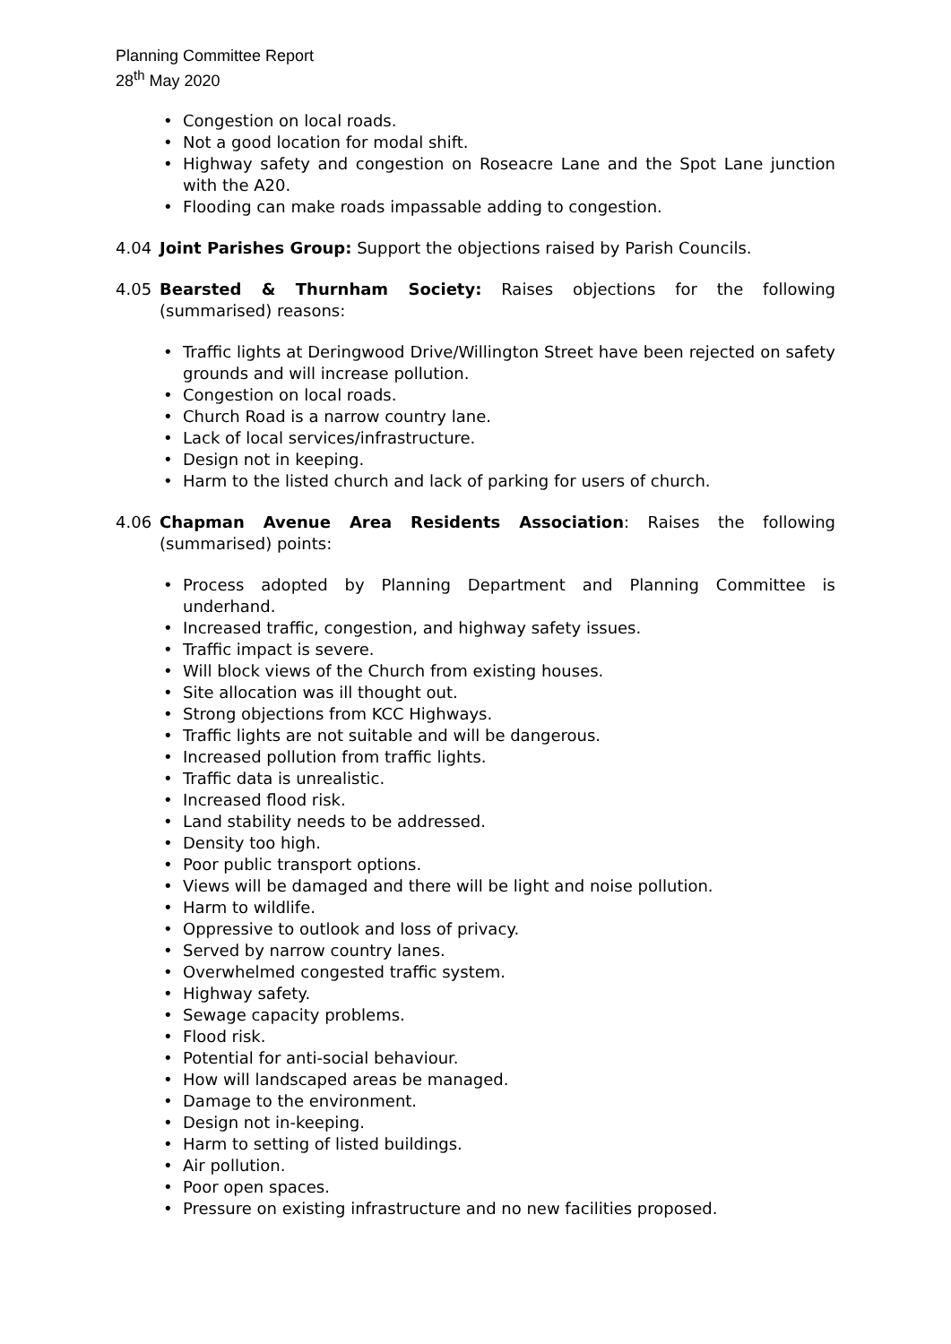Planning Committee Report
28<sup>th</sup> May 2020
• Congestion on local roads.
• Not a good location for modal shift.
• Highway safety and congestion on Roseacre Lane and the Spot Lane junction with the A20.
• Flooding can make roads impassable adding to congestion.
4.04 Joint Parishes Group: Support the objections raised by Parish Councils.
4.05 Bearsted & Thurnham Society: Raises objections for the following (summarised) reasons:
• Traffic lights at Deringwood Drive/Willington Street have been rejected on safety grounds and will increase pollution.
• Congestion on local roads.
• Church Road is a narrow country lane.
• Lack of local services/infrastructure.
• Design not in keeping.
• Harm to the listed church and lack of parking for users of church.
4.06 Chapman Avenue Area Residents Association: Raises the following (summarised) points:
• Process adopted by Planning Department and Planning Committee is underhand.
• Increased traffic, congestion, and highway safety issues.
• Traffic impact is severe.
• Will block views of the Church from existing houses.
• Site allocation was ill thought out.
• Strong objections from KCC Highways.
• Traffic lights are not suitable and will be dangerous.
• Increased pollution from traffic lights.
• Traffic data is unrealistic.
• Increased flood risk.
• Land stability needs to be addressed.
• Density too high.
• Poor public transport options.
• Views will be damaged and there will be light and noise pollution.
• Harm to wildlife.
• Oppressive to outlook and loss of privacy.
• Served by narrow country lanes.
• Overwhelmed congested traffic system.
• Highway safety.
• Sewage capacity problems.
• Flood risk.
• Potential for anti-social behaviour.
• How will landscaped areas be managed.
• Damage to the environment.
• Design not in-keeping.
• Harm to setting of listed buildings.
• Air pollution.
• Poor open spaces.
• Pressure on existing infrastructure and no new facilities proposed.